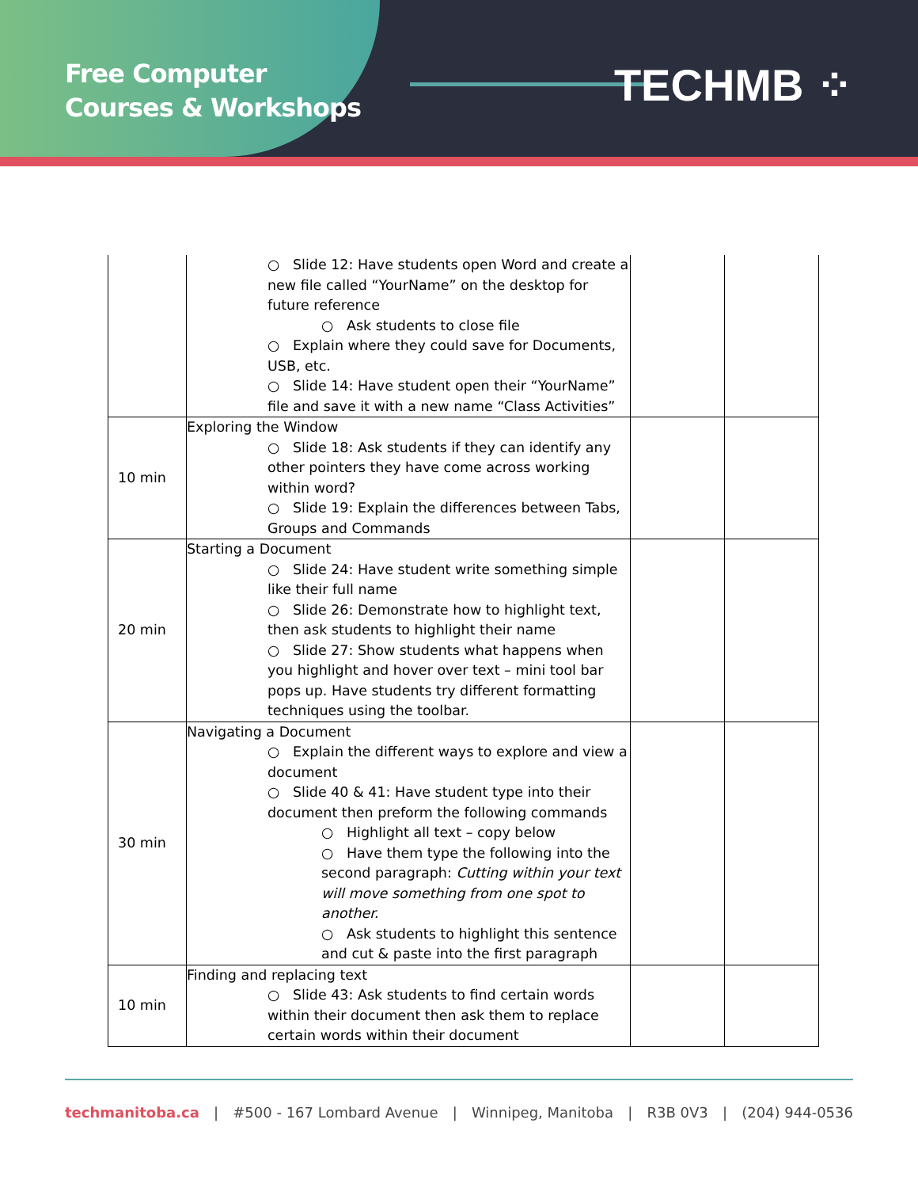Free Computer
Courses & Workshops
TECHMB ⁘
| | ○ Slide 12: Have students open Word and create a new file called “YourName” on the desktop for future reference ○ Ask students to close file ○ Explain where they could save for Documents, USB, etc. ○ Slide 14: Have student open their “YourName” file and save it with a new name “Class Activities” | | |
| 10 min | Exploring the Window ○ Slide 18: Ask students if they can identify any other pointers they have come across working within word? ○ Slide 19: Explain the differences between Tabs, Groups and Commands | | |
| 20 min | Starting a Document ○ Slide 24: Have student write something simple like their full name ○ Slide 26: Demonstrate how to highlight text, then ask students to highlight their name ○ Slide 27: Show students what happens when you highlight and hover over text – mini tool bar pops up. Have students try different formatting techniques using the toolbar. | | |
| 30 min | Navigating a Document ○ Explain the different ways to explore and view a document ○ Slide 40 & 41: Have student type into their document then preform the following commands ○ Highlight all text – copy below ○ Have them type the following into the second paragraph: Cutting within your text will move something from one spot to another. ○ Ask students to highlight this sentence and cut & paste into the first paragraph | | |
| 10 min | Finding and replacing text ○ Slide 43: Ask students to find certain words within their document then ask them to replace certain words within their document | | |
techmanitoba.ca | #500 - 167 Lombard Avenue | Winnipeg, Manitoba | R3B 0V3 | (204) 944-0536